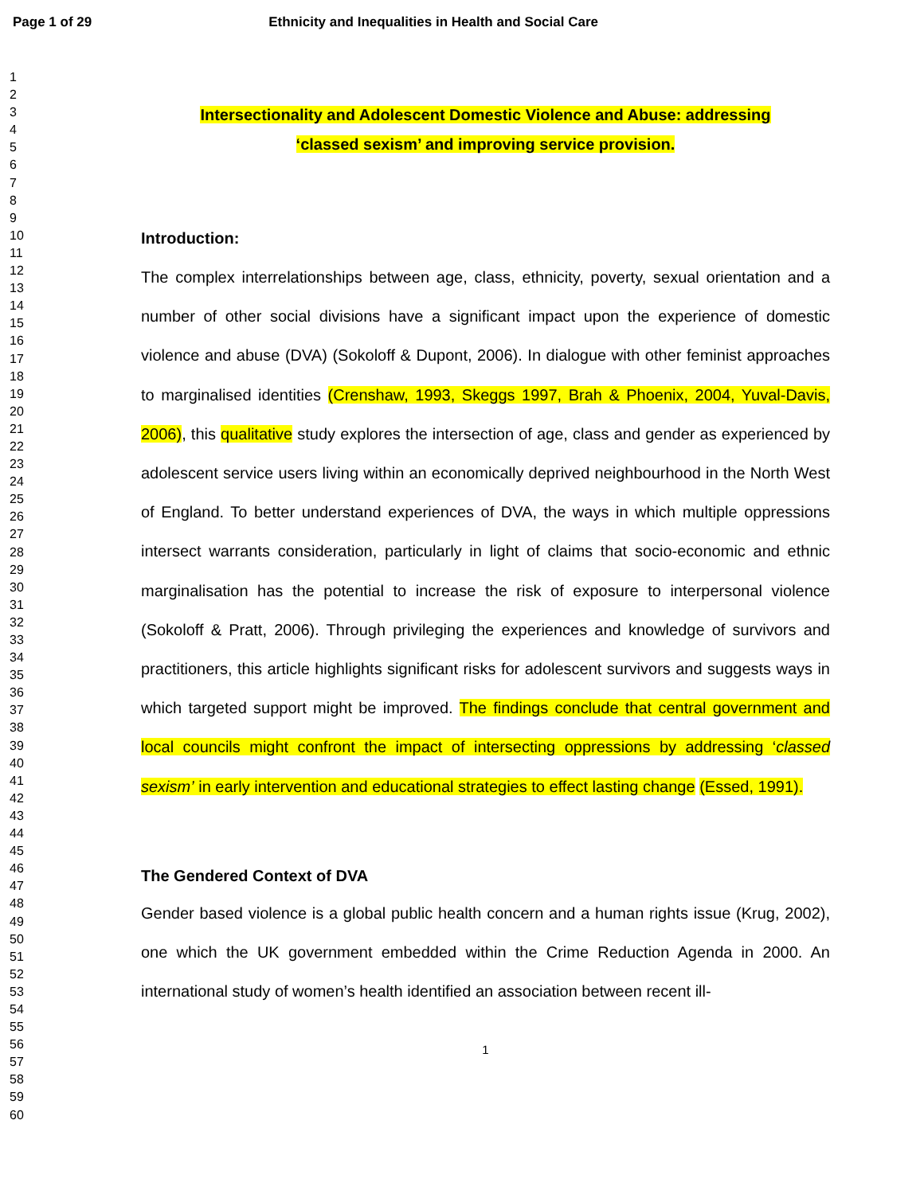Page 1 of 29 Ethnicity and Inequalities in Health and Social Care
1
2
3
4
5
6
7
8
9
10
11
12
13
14
15
16
17
18
19
20
21
22
23
24
25
26
27
28
29
30
31
32
33
34
35
36
37
38
39
40
41
42
43
44
45
46
47
48
49
50
51
52
53
54
55
56
57
58
59
60
Intersectionality and Adolescent Domestic Violence and Abuse: addressing
‘classed sexism’ and improving service provision.
Introduction:
The complex interrelationships between age, class, ethnicity, poverty, sexual orientation and a number of other social divisions have a significant impact upon the experience of domestic violence and abuse (DVA) (Sokoloff & Dupont, 2006). In dialogue with other feminist approaches to marginalised identities (Crenshaw, 1993, Skeggs 1997, Brah & Phoenix, 2004, Yuval-Davis, 2006), this qualitative study explores the intersection of age, class and gender as experienced by adolescent service users living within an economically deprived neighbourhood in the North West of England. To better understand experiences of DVA, the ways in which multiple oppressions intersect warrants consideration, particularly in light of claims that socio-economic and ethnic marginalisation has the potential to increase the risk of exposure to interpersonal violence (Sokoloff & Pratt, 2006). Through privileging the experiences and knowledge of survivors and practitioners, this article highlights significant risks for adolescent survivors and suggests ways in which targeted support might be improved. The findings conclude that central government and local councils might confront the impact of intersecting oppressions by addressing ‘classed sexism’ in early intervention and educational strategies to effect lasting change (Essed, 1991).
The Gendered Context of DVA
Gender based violence is a global public health concern and a human rights issue (Krug, 2002), one which the UK government embedded within the Crime Reduction Agenda in 2000. An international study of women’s health identified an association between recent ill-
1